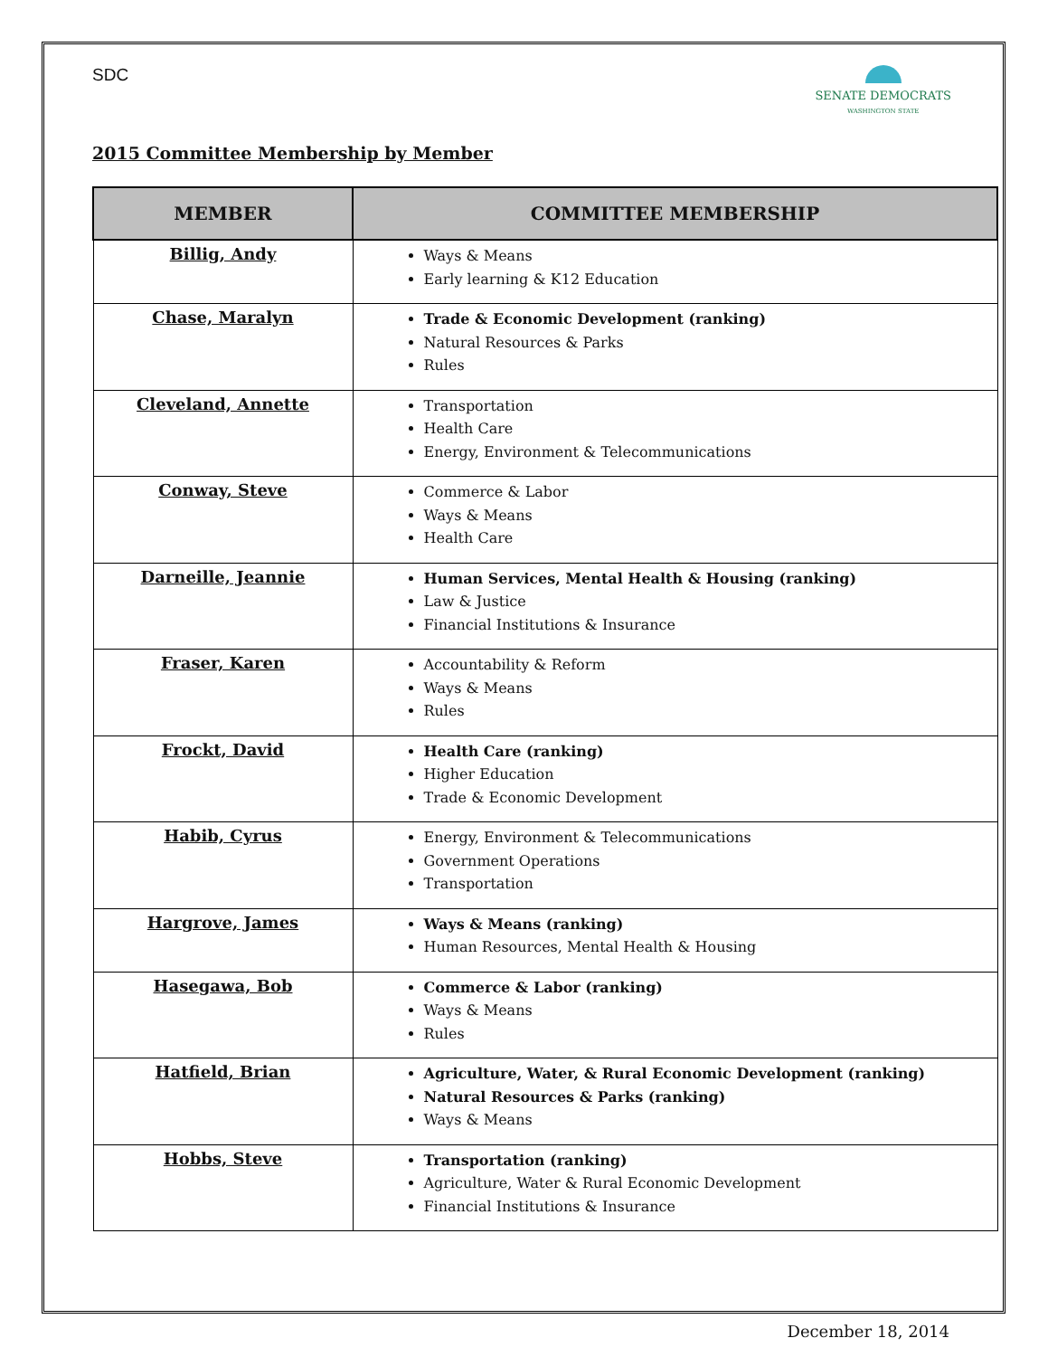SDC
SENATE DEMOCRATS
WASHINGTON STATE
2015 Committee Membership by Member
| MEMBER | COMMITTEE MEMBERSHIP |
| --- | --- |
| Billig, Andy | Ways & Means Early learning & K12 Education |
| Chase, Maralyn | Trade & Economic Development (ranking) Natural Resources & Parks Rules |
| Cleveland, Annette | Transportation Health Care Energy, Environment & Telecommunications |
| Conway, Steve | Commerce & Labor Ways & Means Health Care |
| Darneille, Jeannie | Human Services, Mental Health & Housing (ranking) Law & Justice Financial Institutions & Insurance |
| Fraser, Karen | Accountability & Reform Ways & Means Rules |
| Frockt, David | Health Care (ranking) Higher Education Trade & Economic Development |
| Habib, Cyrus | Energy, Environment & Telecommunications Government Operations Transportation |
| Hargrove, James | Ways & Means (ranking) Human Resources, Mental Health & Housing |
| Hasegawa, Bob | Commerce & Labor (ranking) Ways & Means Rules |
| Hatfield, Brian | Agriculture, Water, & Rural Economic Development (ranking) Natural Resources & Parks (ranking) Ways & Means |
| Hobbs, Steve | Transportation (ranking) Agriculture, Water & Rural Economic Development Financial Institutions & Insurance |
December 18, 2014